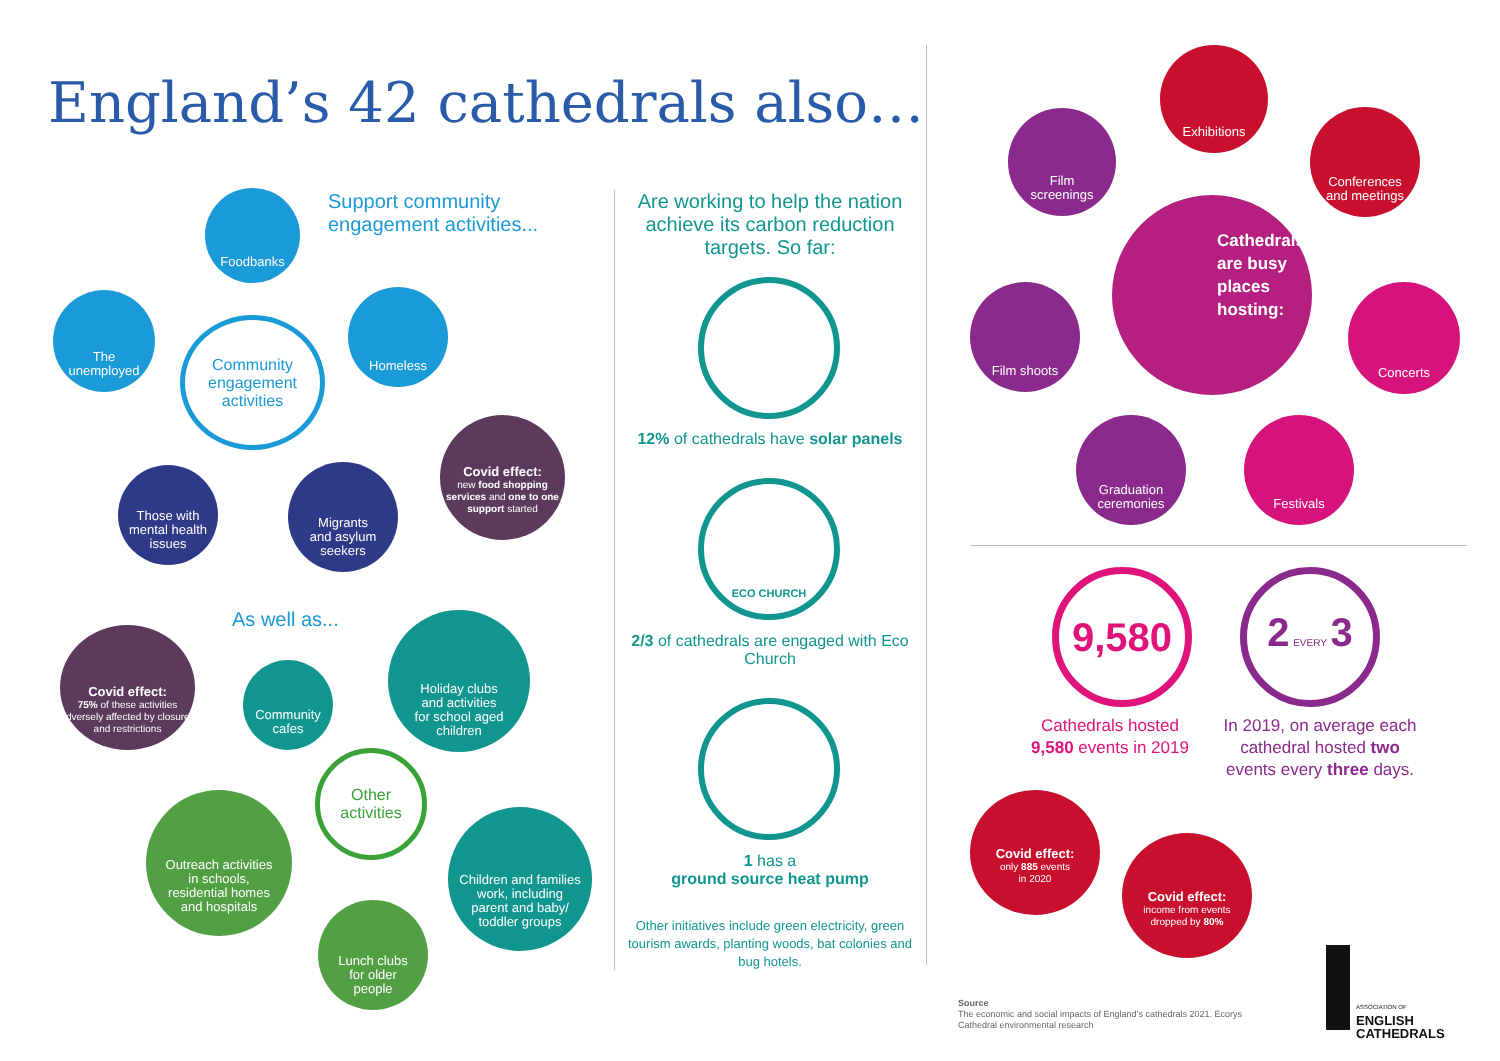England’s 42 cathedrals also…
Support community
engagement activities...
Foodbanks
The
unemployed
Homeless
Community
engagement
activities
Those with
mental health
issues
Migrants
and asylum
seekers
Covid effect:
new food shopping services and one to one support started
As well as...
Covid effect:
75% of these activities adversely affected by closures and restrictions
Community
cafes
Holiday clubs
and activities
for school aged
children
Other
activities
Outreach activities
in schools,
residential homes
and hospitals
Children and families
work, including
parent and baby/
toddler groups
Lunch clubs
for older
people
Are working to help the nation achieve its carbon reduction targets. So far:
12% of cathedrals have solar panels
ECO CHURCH
2/3 of cathedrals are engaged with Eco Church
1 has a
ground source heat pump
Other initiatives include green electricity, green tourism awards, planting woods, bat colonies and bug hotels.
Exhibitions
Film
screenings
Conferences
and meetings
Cathedrals are busy places hosting:
Film shoots Concerts
Graduation
ceremonies
Festivals
9,580
Cathedrals hosted 9,580 events in 2019
2 EVERY 3
In 2019, on average each cathedral hosted two events every three days.
Covid effect:
only 885 events
in 2020
Covid effect:
income from events
dropped by 80%
Source
The economic and social impacts of England’s cathedrals 2021. Ecorys
Cathedral environmental research
ASSOCIATION OF
ENGLISH
CATHEDRALS